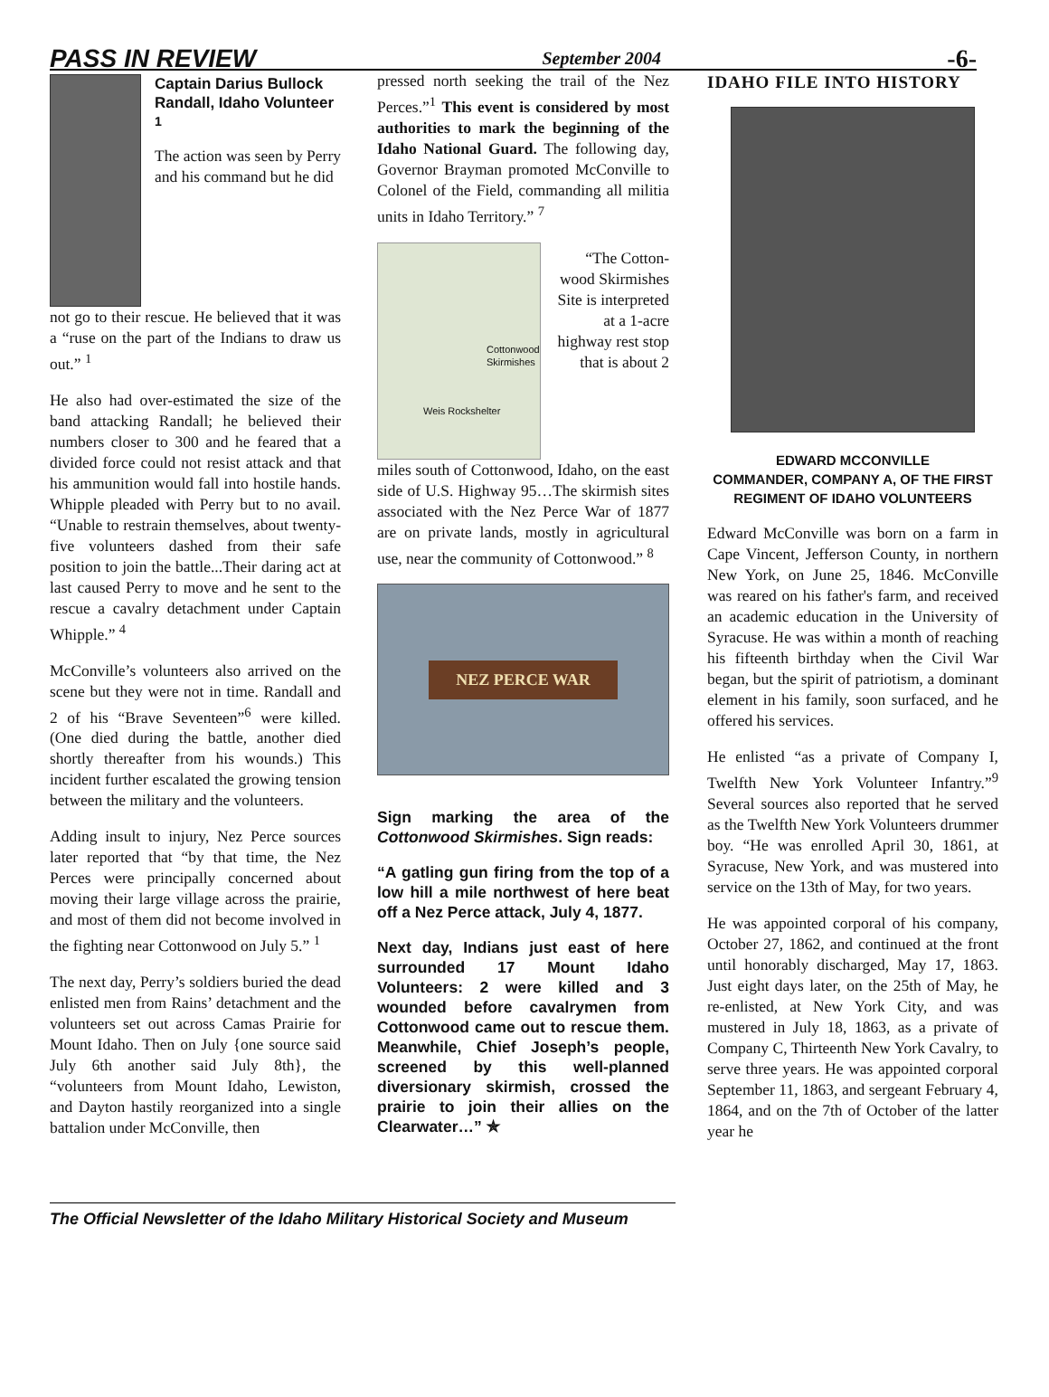PASS IN REVIEW September 2004 -6-
Captain Darius Bullock Randall, Idaho Volunteer <sup>1</sup>
The action was seen by Perry and his command but he did
not go to their rescue. He believed that it was a “ruse on the part of the Indians to draw us out.” <sup>1</sup>
He also had over-estimated the size of the band attacking Randall; he believed their numbers closer to 300 and he feared that a divided force could not resist attack and that his ammunition would fall into hostile hands. Whipple pleaded with Perry but to no avail. “Unable to restrain themselves, about twenty-five volunteers dashed from their safe position to join the battle...Their daring act at last caused Perry to move and he sent to the rescue a cavalry detachment under Captain Whipple.” <sup>4</sup>
McConville’s volunteers also arrived on the scene but they were not in time. Randall and 2 of his “Brave Seventeen”<sup>6</sup> were killed. (One died during the battle, another died shortly thereafter from his wounds.) This incident further escalated the growing tension between the military and the volunteers.
Adding insult to injury, Nez Perce sources later reported that “by that time, the Nez Perces were principally concerned about moving their large village across the prairie, and most of them did not become involved in the fighting near Cottonwood on July 5.” <sup>1</sup>
The next day, Perry’s soldiers buried the dead enlisted men from Rains’ detachment and the volunteers set out across Camas Prairie for Mount Idaho. Then on July {one source said July 6th another said July 8th}, the “volunteers from Mount Idaho, Lewiston, and Dayton hastily reorganized into a single battalion under McConville, then
pressed north seeking the trail of the Nez Perces.”<sup>1</sup> This event is considered by most authorities to mark the beginning of the Idaho National Guard. The following day, Governor Brayman promoted McConville to Colonel of the Field, commanding all militia units in Idaho Territory.” <sup>7</sup>
Cottonwood Skirmishes
Weis Rockshelter
“The Cotton-wood Skirmishes Site is interpreted at a 1-acre highway rest stop that is about 2
miles south of Cottonwood, Idaho, on the east side of U.S. Highway 95…The skirmish sites associated with the Nez Perce War of 1877 are on private lands, mostly in agricultural use, near the community of Cottonwood.” <sup>8</sup>
NEZ PERCE WAR
Sign marking the area of the Cottonwood Skirmishes. Sign reads:
“A gatling gun firing from the top of a low hill a mile northwest of here beat off a Nez Perce attack, July 4, 1877.
Next day, Indians just east of here surrounded 17 Mount Idaho Volunteers: 2 were killed and 3 wounded before cavalrymen from Cottonwood came out to rescue them. Meanwhile, Chief Joseph’s people, screened by this well-planned diversionary skirmish, crossed the prairie to join their allies on the Clearwater…” ✯
IDAHO FILE INTO HISTORY
EDWARD MCCONVILLE
COMMANDER, COMPANY A, OF THE FIRST REGIMENT OF IDAHO VOLUNTEERS
Edward McConville was born on a farm in Cape Vincent, Jefferson County, in northern New York, on June 25, 1846. McConville was reared on his father's farm, and received an academic education in the University of Syracuse. He was within a month of reaching his fifteenth birthday when the Civil War began, but the spirit of patriotism, a dominant element in his family, soon surfaced, and he offered his services.
He enlisted “as a private of Company I, Twelfth New York Volunteer Infantry.”<sup>9</sup> Several sources also reported that he served as the Twelfth New York Volunteers drummer boy. “He was enrolled April 30, 1861, at Syracuse, New York, and was mustered into service on the 13th of May, for two years.
He was appointed corporal of his company, October 27, 1862, and continued at the front until honorably discharged, May 17, 1863. Just eight days later, on the 25th of May, he re-enlisted, at New York City, and was mustered in July 18, 1863, as a private of Company C, Thirteenth New York Cavalry, to serve three years. He was appointed corporal September 11, 1863, and sergeant February 4, 1864, and on the 7th of October of the latter year he
The Official Newsletter of the Idaho Military Historical Society and Museum